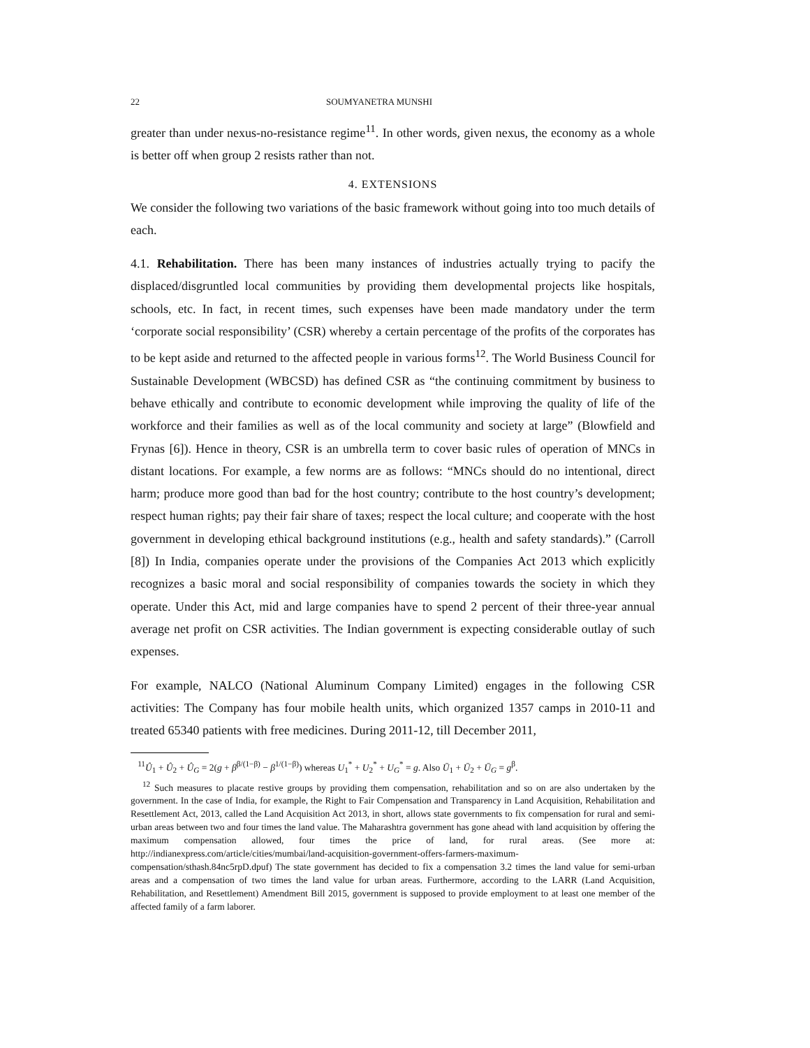22 SOUMYANETRA MUNSHI
greater than under nexus-no-resistance regime<sup>11</sup>. In other words, given nexus, the economy as a whole is better off when group 2 resists rather than not.
4. EXTENSIONS
We consider the following two variations of the basic framework without going into too much details of each.
4.1. Rehabilitation. There has been many instances of industries actually trying to pacify the displaced/disgruntled local communities by providing them developmental projects like hospitals, schools, etc. In fact, in recent times, such expenses have been made mandatory under the term ‘corporate social responsibility’ (CSR) whereby a certain percentage of the profits of the corporates has to be kept aside and returned to the affected people in various forms<sup>12</sup>. The World Business Council for Sustainable Development (WBCSD) has defined CSR as “the continuing commitment by business to behave ethically and contribute to economic development while improving the quality of life of the workforce and their families as well as of the local community and society at large” (Blowfield and Frynas [6]). Hence in theory, CSR is an umbrella term to cover basic rules of operation of MNCs in distant locations. For example, a few norms are as follows: “MNCs should do no intentional, direct harm; produce more good than bad for the host country; contribute to the host country’s development; respect human rights; pay their fair share of taxes; respect the local culture; and cooperate with the host government in developing ethical background institutions (e.g., health and safety standards).” (Carroll [8]) In India, companies operate under the provisions of the Companies Act 2013 which explicitly recognizes a basic moral and social responsibility of companies towards the society in which they operate. Under this Act, mid and large companies have to spend 2 percent of their three-year annual average net profit on CSR activities. The Indian government is expecting considerable outlay of such expenses.
For example, NALCO (National Aluminum Company Limited) engages in the following CSR activities: The Company has four mobile health units, which organized 1357 camps in 2010-11 and treated 65340 patients with free medicines. During 2011-12, till December 2011,
<sup>11</sup> Û<sub>1</sub> + Û<sub>2</sub> + Û<sub>G</sub> = 2(g + β<sup>β/(1−β)</sup> − β<sup>1/(1−β)</sup>) whereas U<sub>1</sub><sup>*</sup> + U<sub>2</sub><sup>*</sup> + U<sub>G</sub><sup>*</sup> = g. Also Ū<sub>1</sub> + Ū<sub>2</sub> + Ū<sub>G</sub> = g<sup>β</sup>.
<sup>12</sup> Such measures to placate restive groups by providing them compensation, rehabilitation and so on are also undertaken by the government. In the case of India, for example, the Right to Fair Compensation and Transparency in Land Acquisition, Rehabilitation and Resettlement Act, 2013, called the Land Acquisition Act 2013, in short, allows state governments to fix compensation for rural and semi-urban areas between two and four times the land value. The Maharashtra government has gone ahead with land acquisition by offering the maximum compensation allowed, four times the price of land, for rural areas. (See more at: http://indianexpress.com/article/cities/mumbai/land-acquisition-government-offers-farmers-maximum-compensation/sthash.84nc5rpD.dpuf) The state government has decided to fix a compensation 3.2 times the land value for semi-urban areas and a compensation of two times the land value for urban areas. Furthermore, according to the LARR (Land Acquisition, Rehabilitation, and Resettlement) Amendment Bill 2015, government is supposed to provide employment to at least one member of the affected family of a farm laborer.